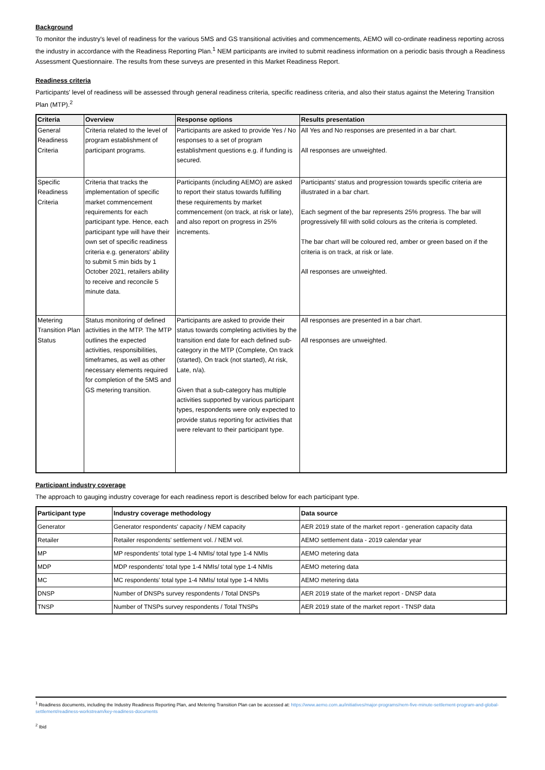Background
To monitor the industry's level of readiness for the various 5MS and GS transitional activities and commencements, AEMO will co-ordinate readiness reporting across the industry in accordance with the Readiness Reporting Plan.<sup>1</sup> NEM participants are invited to submit readiness information on a periodic basis through a Readiness Assessment Questionnaire. The results from these surveys are presented in this Market Readiness Report.
Readiness criteria
Participants' level of readiness will be assessed through general readiness criteria, specific readiness criteria, and also their status against the Metering Transition Plan (MTP).<sup>2</sup>
| Criteria | Overview | Response options | Results presentation |
| --- | --- | --- | --- |
| General Readiness Criteria | Criteria related to the level of program establishment of participant programs. | Participants are asked to provide Yes / No responses to a set of program establishment questions e.g. if funding is secured. | All Yes and No responses are presented in a bar chart. All responses are unweighted. |
| Specific Readiness Criteria | Criteria that tracks the implementation of specific market commencement requirements for each participant type. Hence, each participant type will have their own set of specific readiness criteria e.g. generators' ability to submit 5 min bids by 1 October 2021, retailers ability to receive and reconcile 5 minute data. | Participants (including AEMO) are asked to report their status towards fulfilling these requirements by market commencement (on track, at risk or late), and also report on progress in 25% increments. | Participants' status and progression towards specific criteria are illustrated in a bar chart. Each segment of the bar represents 25% progress. The bar will progressively fill with solid colours as the criteria is completed. The bar chart will be coloured red, amber or green based on if the criteria is on track, at risk or late. All responses are unweighted. |
| Metering Transition Plan Status | Status monitoring of defined activities in the MTP. The MTP outlines the expected activities, responsibilities, timeframes, as well as other necessary elements required for completion of the 5MS and GS metering transition. | Participants are asked to provide their status towards completing activities by the transition end date for each defined sub-category in the MTP (Complete, On track (started), On track (not started), At risk, Late, n/a). Given that a sub-category has multiple activities supported by various participant types, respondents were only expected to provide status reporting for activities that were relevant to their participant type. | All responses are presented in a bar chart. All responses are unweighted. |
Participant industry coverage
The approach to gauging industry coverage for each readiness report is described below for each participant type.
| Participant type | Industry coverage methodology | Data source |
| --- | --- | --- |
| Generator | Generator respondents' capacity / NEM capacity | AER 2019 state of the market report - generation capacity data |
| Retailer | Retailer respondents' settlement vol. / NEM vol. | AEMO settlement data - 2019 calendar year |
| MP | MP respondents' total type 1-4 NMIs/ total type 1-4 NMIs | AEMO metering data |
| MDP | MDP respondents' total type 1-4 NMIs/ total type 1-4 NMIs | AEMO metering data |
| MC | MC respondents' total type 1-4 NMIs/ total type 1-4 NMIs | AEMO metering data |
| DNSP | Number of DNSPs survey respondents / Total DNSPs | AER 2019 state of the market report - DNSP data |
| TNSP | Number of TNSPs survey respondents / Total TNSPs | AER 2019 state of the market report - TNSP data |
<sup>1</sup> Readiness documents, including the Industry Readiness Reporting Plan, and Metering Transition Plan can be accessed at: https://www.aemo.com.au/initiatives/major-programs/nem-five-minute-settlement-program-and-global-settlement/readiness-workstream/key-readiness-documents
<sup>2</sup> Ibid